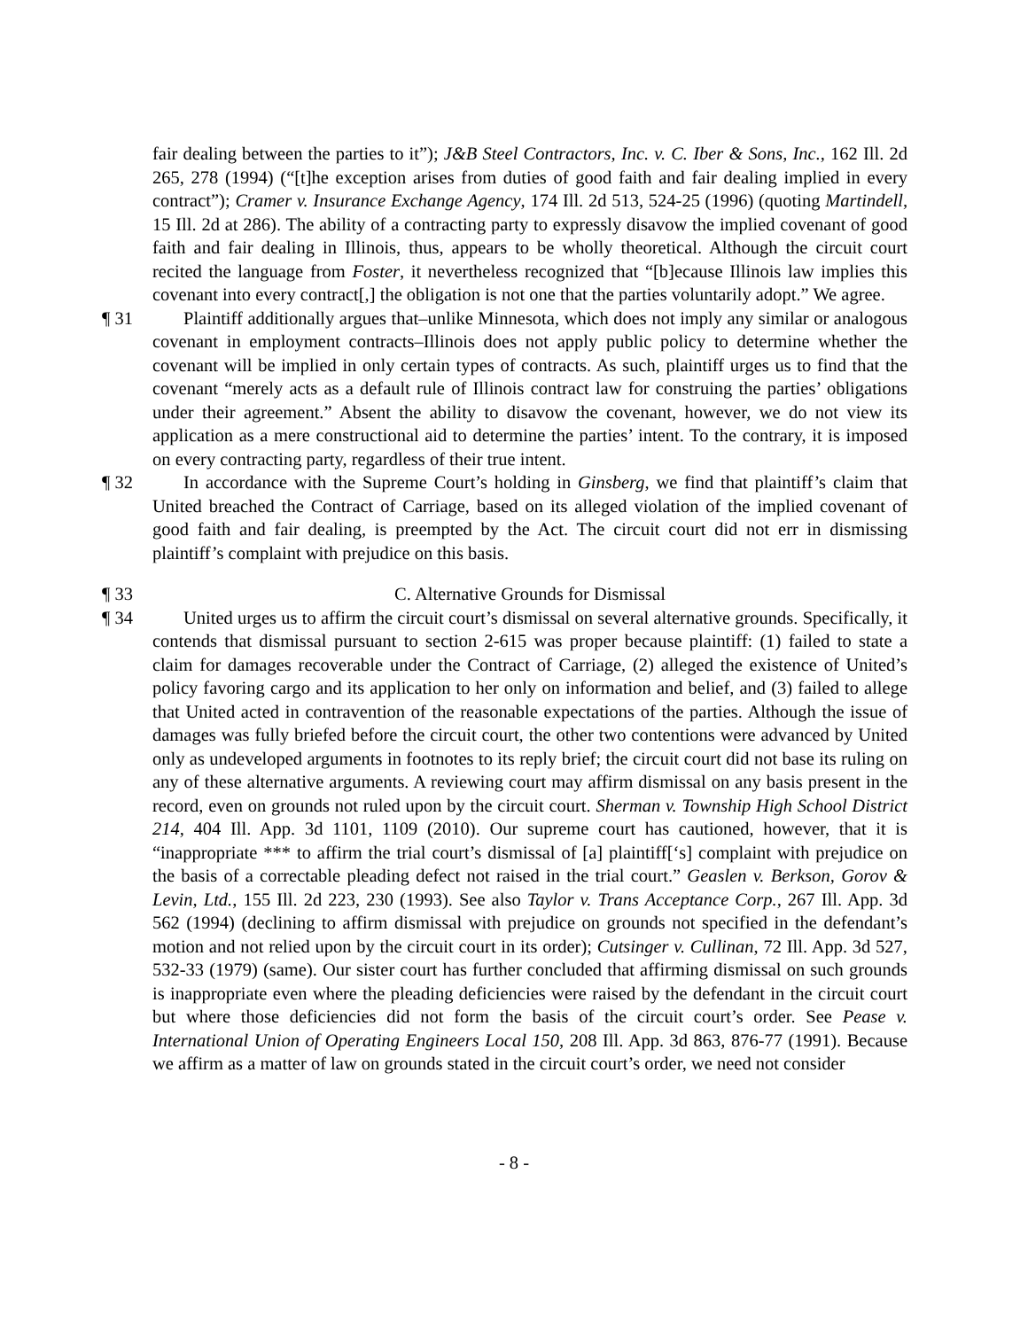fair dealing between the parties to it”); J&B Steel Contractors, Inc. v. C. Iber & Sons, Inc., 162 Ill. 2d 265, 278 (1994) (“[t]he exception arises from duties of good faith and fair dealing implied in every contract”); Cramer v. Insurance Exchange Agency, 174 Ill. 2d 513, 524-25 (1996) (quoting Martindell, 15 Ill. 2d at 286). The ability of a contracting party to expressly disavow the implied covenant of good faith and fair dealing in Illinois, thus, appears to be wholly theoretical. Although the circuit court recited the language from Foster, it nevertheless recognized that “[b]ecause Illinois law implies this covenant into every contract[,] the obligation is not one that the parties voluntarily adopt.” We agree.
¶ 31 Plaintiff additionally argues that–unlike Minnesota, which does not imply any similar or analogous covenant in employment contracts–Illinois does not apply public policy to determine whether the covenant will be implied in only certain types of contracts. As such, plaintiff urges us to find that the covenant “merely acts as a default rule of Illinois contract law for construing the parties’ obligations under their agreement.” Absent the ability to disavow the covenant, however, we do not view its application as a mere constructional aid to determine the parties’ intent. To the contrary, it is imposed on every contracting party, regardless of their true intent.
¶ 32 In accordance with the Supreme Court’s holding in Ginsberg, we find that plaintiff’s claim that United breached the Contract of Carriage, based on its alleged violation of the implied covenant of good faith and fair dealing, is preempted by the Act. The circuit court did not err in dismissing plaintiff’s complaint with prejudice on this basis.
¶ 33 C. Alternative Grounds for Dismissal
¶ 34 United urges us to affirm the circuit court’s dismissal on several alternative grounds. Specifically, it contends that dismissal pursuant to section 2-615 was proper because plaintiff: (1) failed to state a claim for damages recoverable under the Contract of Carriage, (2) alleged the existence of United’s policy favoring cargo and its application to her only on information and belief, and (3) failed to allege that United acted in contravention of the reasonable expectations of the parties. Although the issue of damages was fully briefed before the circuit court, the other two contentions were advanced by United only as undeveloped arguments in footnotes to its reply brief; the circuit court did not base its ruling on any of these alternative arguments. A reviewing court may affirm dismissal on any basis present in the record, even on grounds not ruled upon by the circuit court. Sherman v. Township High School District 214, 404 Ill. App. 3d 1101, 1109 (2010). Our supreme court has cautioned, however, that it is “inappropriate *** to affirm the trial court’s dismissal of [a] plaintiff[‘s] complaint with prejudice on the basis of a correctable pleading defect not raised in the trial court.” Geaslen v. Berkson, Gorov & Levin, Ltd., 155 Ill. 2d 223, 230 (1993). See also Taylor v. Trans Acceptance Corp., 267 Ill. App. 3d 562 (1994) (declining to affirm dismissal with prejudice on grounds not specified in the defendant’s motion and not relied upon by the circuit court in its order); Cutsinger v. Cullinan, 72 Ill. App. 3d 527, 532-33 (1979) (same). Our sister court has further concluded that affirming dismissal on such grounds is inappropriate even where the pleading deficiencies were raised by the defendant in the circuit court but where those deficiencies did not form the basis of the circuit court’s order. See Pease v. International Union of Operating Engineers Local 150, 208 Ill. App. 3d 863, 876-77 (1991). Because we affirm as a matter of law on grounds stated in the circuit court’s order, we need not consider
- 8 -